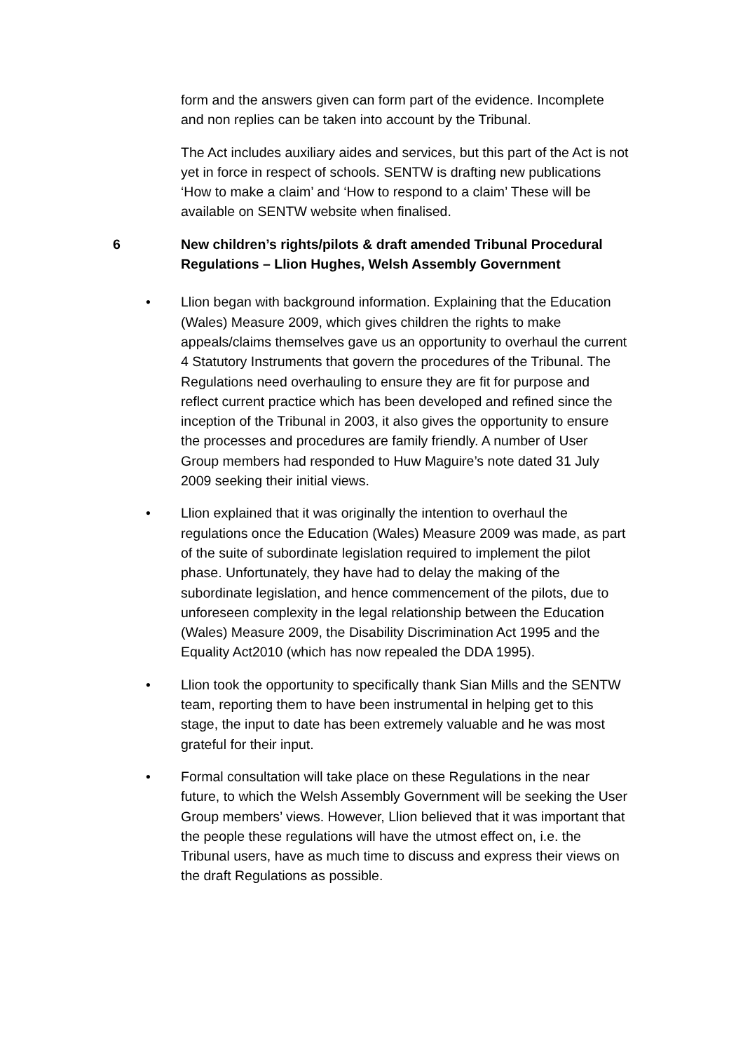form and the answers given can form part of the evidence. Incomplete and non replies can be taken into account by the Tribunal.
The Act includes auxiliary aides and services, but this part of the Act is not yet in force in respect of schools. SENTW is drafting new publications ‘How to make a claim’ and ‘How to respond to a claim’ These will be available on SENTW website when finalised.
6 New children’s rights/pilots & draft amended Tribunal Procedural Regulations – Llion Hughes, Welsh Assembly Government
• Llion began with background information. Explaining that the Education (Wales) Measure 2009, which gives children the rights to make appeals/claims themselves gave us an opportunity to overhaul the current 4 Statutory Instruments that govern the procedures of the Tribunal. The Regulations need overhauling to ensure they are fit for purpose and reflect current practice which has been developed and refined since the inception of the Tribunal in 2003, it also gives the opportunity to ensure the processes and procedures are family friendly. A number of User Group members had responded to Huw Maguire’s note dated 31 July 2009 seeking their initial views.
• Llion explained that it was originally the intention to overhaul the regulations once the Education (Wales) Measure 2009 was made, as part of the suite of subordinate legislation required to implement the pilot phase. Unfortunately, they have had to delay the making of the subordinate legislation, and hence commencement of the pilots, due to unforeseen complexity in the legal relationship between the Education (Wales) Measure 2009, the Disability Discrimination Act 1995 and the Equality Act2010 (which has now repealed the DDA 1995).
• Llion took the opportunity to specifically thank Sian Mills and the SENTW team, reporting them to have been instrumental in helping get to this stage, the input to date has been extremely valuable and he was most grateful for their input.
• Formal consultation will take place on these Regulations in the near future, to which the Welsh Assembly Government will be seeking the User Group members’ views. However, Llion believed that it was important that the people these regulations will have the utmost effect on, i.e. the Tribunal users, have as much time to discuss and express their views on the draft Regulations as possible.